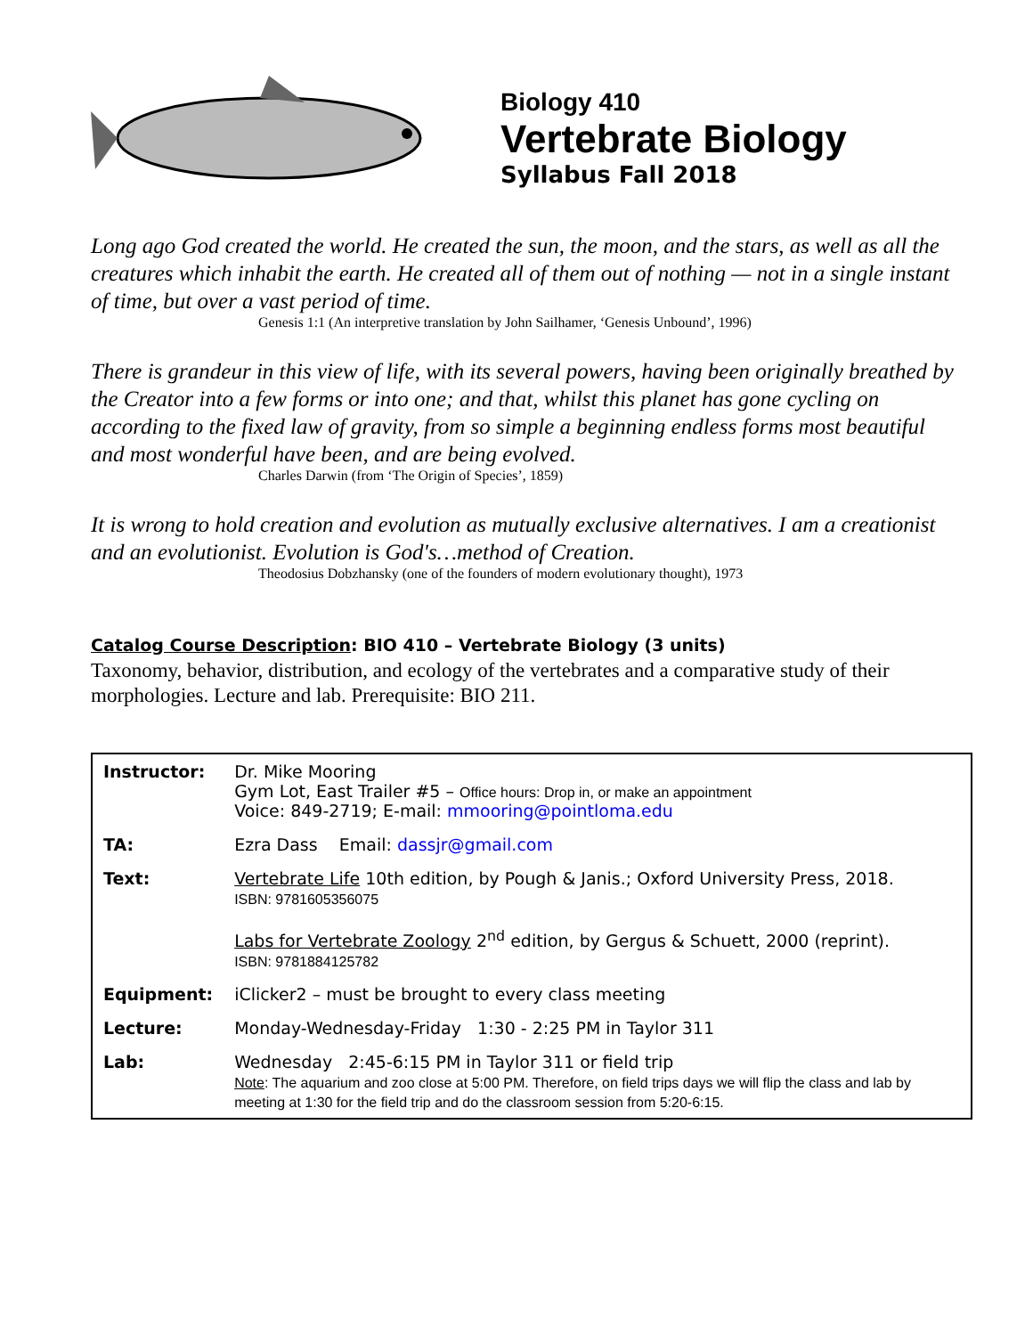Biology 410
Vertebrate Biology
Syllabus Fall 2018
Long ago God created the world. He created the sun, the moon, and the stars, as well as all the creatures which inhabit the earth. He created all of them out of nothing — not in a single instant of time, but over a vast period of time.
Genesis 1:1 (An interpretive translation by John Sailhamer, ‘Genesis Unbound’, 1996)
There is grandeur in this view of life, with its several powers, having been originally breathed by the Creator into a few forms or into one; and that, whilst this planet has gone cycling on according to the fixed law of gravity, from so simple a beginning endless forms most beautiful and most wonderful have been, and are being evolved.
Charles Darwin (from ‘The Origin of Species’, 1859)
It is wrong to hold creation and evolution as mutually exclusive alternatives. I am a creationist and an evolutionist. Evolution is God's…method of Creation.
Theodosius Dobzhansky (one of the founders of modern evolutionary thought), 1973
Catalog Course Description: BIO 410 – Vertebrate Biology (3 units)
Taxonomy, behavior, distribution, and ecology of the vertebrates and a comparative study of their morphologies. Lecture and lab. Prerequisite: BIO 211.
| Instructor: | Dr. Mike Mooring Gym Lot, East Trailer #5 – Office hours: Drop in, or make an appointment Voice: 849-2719; E-mail: mmooring@pointloma.edu |
| TA: | Ezra Dass Email: dassjr@gmail.com |
| Text: | Vertebrate Life 10th edition, by Pough & Janis.; Oxford University Press, 2018. ISBN: 9781605356075 Labs for Vertebrate Zoology 2<sup>nd</sup> edition, by Gergus & Schuett, 2000 (reprint). ISBN: 9781884125782 |
| Equipment: | iClicker2 – must be brought to every class meeting |
| Lecture: | Monday-Wednesday-Friday 1:30 - 2:25 PM in Taylor 311 |
| Lab: | Wednesday 2:45-6:15 PM in Taylor 311 or field trip Note : The aquarium and zoo close at 5:00 PM. Therefore, on field trips days we will flip the class and lab by meeting at 1:30 for the field trip and do the classroom session from 5:20-6:15. |